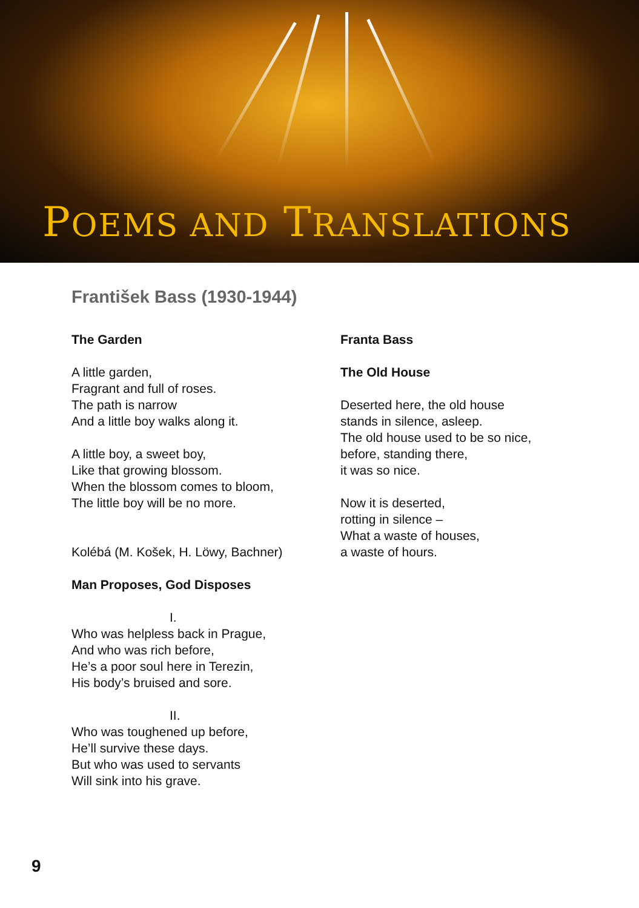POEMS AND TRANSLATIONS
František Bass (1930-1944)
The Garden
A little garden,
Fragrant and full of roses.
The path is narrow
And a little boy walks along it.
A little boy, a sweet boy,
Like that growing blossom.
When the blossom comes to bloom,
The little boy will be no more.
Kolébá (M. Košek, H. Löwy, Bachner)
Man Proposes, God Disposes
I.
Who was helpless back in Prague,
And who was rich before,
He’s a poor soul here in Terezin,
His body’s bruised and sore.
II.
Who was toughened up before,
He’ll survive these days.
But who was used to servants
Will sink into his grave.
Franta Bass
The Old House
Deserted here, the old house
stands in silence, asleep.
The old house used to be so nice,
before, standing there,
it was so nice.
Now it is deserted,
rotting in silence –
What a waste of houses,
a waste of hours.
9